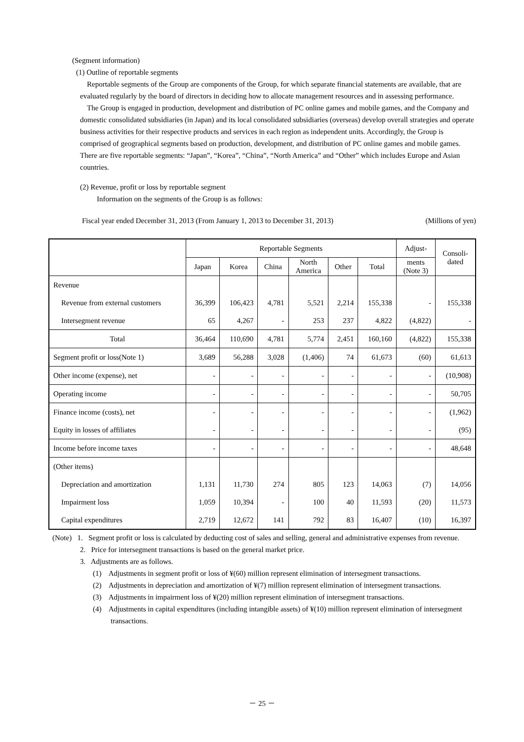(Segment information)
(1) Outline of reportable segments
Reportable segments of the Group are components of the Group, for which separate financial statements are available, that are evaluated regularly by the board of directors in deciding how to allocate management resources and in assessing performance.
The Group is engaged in production, development and distribution of PC online games and mobile games, and the Company and domestic consolidated subsidiaries (in Japan) and its local consolidated subsidiaries (overseas) develop overall strategies and operate business activities for their respective products and services in each region as independent units. Accordingly, the Group is comprised of geographical segments based on production, development, and distribution of PC online games and mobile games. There are five reportable segments: “Japan”, “Korea”, “China”, “North America” and “Other” which includes Europe and Asian countries.
(2) Revenue, profit or loss by reportable segment
Information on the segments of the Group is as follows:
Fiscal year ended December 31, 2013 (From January 1, 2013 to December 31, 2013) (Millions of yen)
| | Reportable Segments | | | | | | Adjust- | Consoli- dated |
| --- | --- | --- | --- | --- | --- | --- | --- | --- |
| | Japan | Korea | China | North America | Other | Total | ments (Note 3) | |
| Revenue | | | | | | | | |
| Revenue from external customers | 36,399 | 106,423 | 4,781 | 5,521 | 2,214 | 155,338 | - | 155,338 |
| Intersegment revenue | 65 | 4,267 | - | 253 | 237 | 4,822 | (4,822) | - |
| Total | 36,464 | 110,690 | 4,781 | 5,774 | 2,451 | 160,160 | (4,822) | 155,338 |
| Segment profit or loss(Note 1) | 3,689 | 56,288 | 3,028 | (1,406) | 74 | 61,673 | (60) | 61,613 |
| Other income (expense), net | - | - | - | - | - | - | - | (10,908) |
| Operating income | - | - | - | - | - | - | - | 50,705 |
| Finance income (costs), net | - | - | - | - | - | - | - | (1,962) |
| Equity in losses of affiliates | - | - | - | - | - | - | - | (95) |
| Income before income taxes | - | - | - | - | - | - | - | 48,648 |
| (Other items) | | | | | | | | |
| Depreciation and amortization | 1,131 | 11,730 | 274 | 805 | 123 | 14,063 | (7) | 14,056 |
| Impairment loss | 1,059 | 10,394 | - | 100 | 40 | 11,593 | (20) | 11,573 |
| Capital expenditures | 2,719 | 12,672 | 141 | 792 | 83 | 16,407 | (10) | 16,397 |
(Note) 1. Segment profit or loss is calculated by deducting cost of sales and selling, general and administrative expenses from revenue.
2. Price for intersegment transactions is based on the general market price.
3. Adjustments are as follows.
(1) Adjustments in segment profit or loss of ¥(60) million represent elimination of intersegment transactions.
(2) Adjustments in depreciation and amortization of ¥(7) million represent elimination of intersegment transactions.
(3) Adjustments in impairment loss of ¥(20) million represent elimination of intersegment transactions.
(4) Adjustments in capital expenditures (including intangible assets) of ¥(10) million represent elimination of intersegment transactions.
－ 25 －